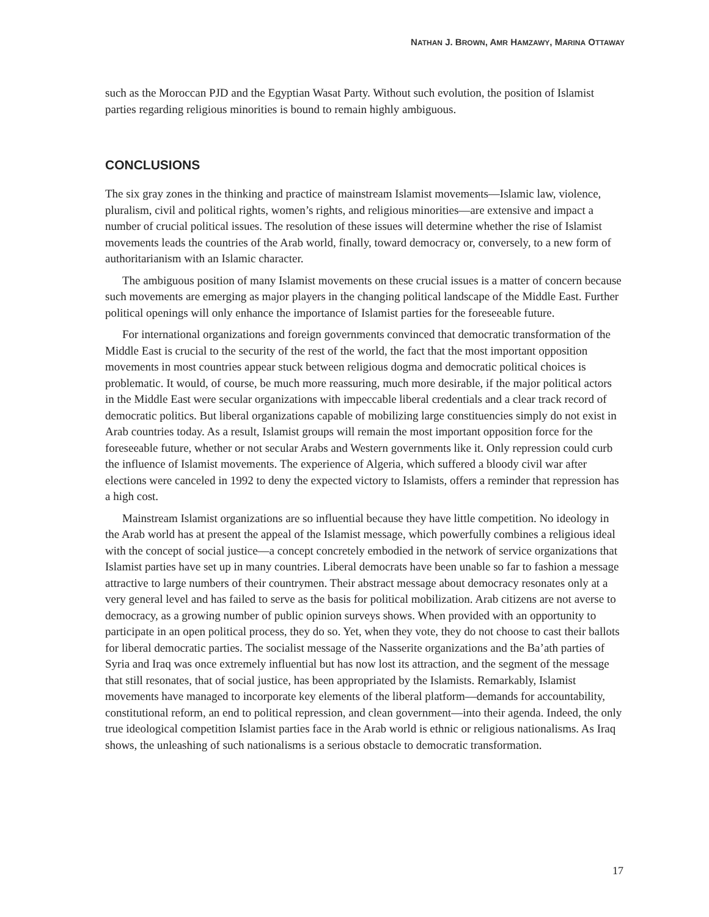NATHAN J. BROWN, AMR HAMZAWY, MARINA OTTAWAY
such as the Moroccan PJD and the Egyptian Wasat Party. Without such evolution, the position of Islamist parties regarding religious minorities is bound to remain highly ambiguous.
CONCLUSIONS
The six gray zones in the thinking and practice of mainstream Islamist movements—Islamic law, violence, pluralism, civil and political rights, women’s rights, and religious minorities—are extensive and impact a number of crucial political issues. The resolution of these issues will determine whether the rise of Islamist movements leads the countries of the Arab world, finally, toward democracy or, conversely, to a new form of authoritarianism with an Islamic character.
The ambiguous position of many Islamist movements on these crucial issues is a matter of concern because such movements are emerging as major players in the changing political landscape of the Middle East. Further political openings will only enhance the importance of Islamist parties for the foreseeable future.
For international organizations and foreign governments convinced that democratic transformation of the Middle East is crucial to the security of the rest of the world, the fact that the most important opposition movements in most countries appear stuck between religious dogma and democratic political choices is problematic. It would, of course, be much more reassuring, much more desirable, if the major political actors in the Middle East were secular organizations with impeccable liberal credentials and a clear track record of democratic politics. But liberal organizations capable of mobilizing large constituencies simply do not exist in Arab countries today. As a result, Islamist groups will remain the most important opposition force for the foreseeable future, whether or not secular Arabs and Western governments like it. Only repression could curb the influence of Islamist movements. The experience of Algeria, which suffered a bloody civil war after elections were canceled in 1992 to deny the expected victory to Islamists, offers a reminder that repression has a high cost.
Mainstream Islamist organizations are so influential because they have little competition. No ideology in the Arab world has at present the appeal of the Islamist message, which powerfully combines a religious ideal with the concept of social justice—a concept concretely embodied in the network of service organizations that Islamist parties have set up in many countries. Liberal democrats have been unable so far to fashion a message attractive to large numbers of their countrymen. Their abstract message about democracy resonates only at a very general level and has failed to serve as the basis for political mobilization. Arab citizens are not averse to democracy, as a growing number of public opinion surveys shows. When provided with an opportunity to participate in an open political process, they do so. Yet, when they vote, they do not choose to cast their ballots for liberal democratic parties. The socialist message of the Nasserite organizations and the Ba’ath parties of Syria and Iraq was once extremely influential but has now lost its attraction, and the segment of the message that still resonates, that of social justice, has been appropriated by the Islamists. Remarkably, Islamist movements have managed to incorporate key elements of the liberal platform—demands for accountability, constitutional reform, an end to political repression, and clean government—into their agenda. Indeed, the only true ideological competition Islamist parties face in the Arab world is ethnic or religious nationalisms. As Iraq shows, the unleashing of such nationalisms is a serious obstacle to democratic transformation.
17